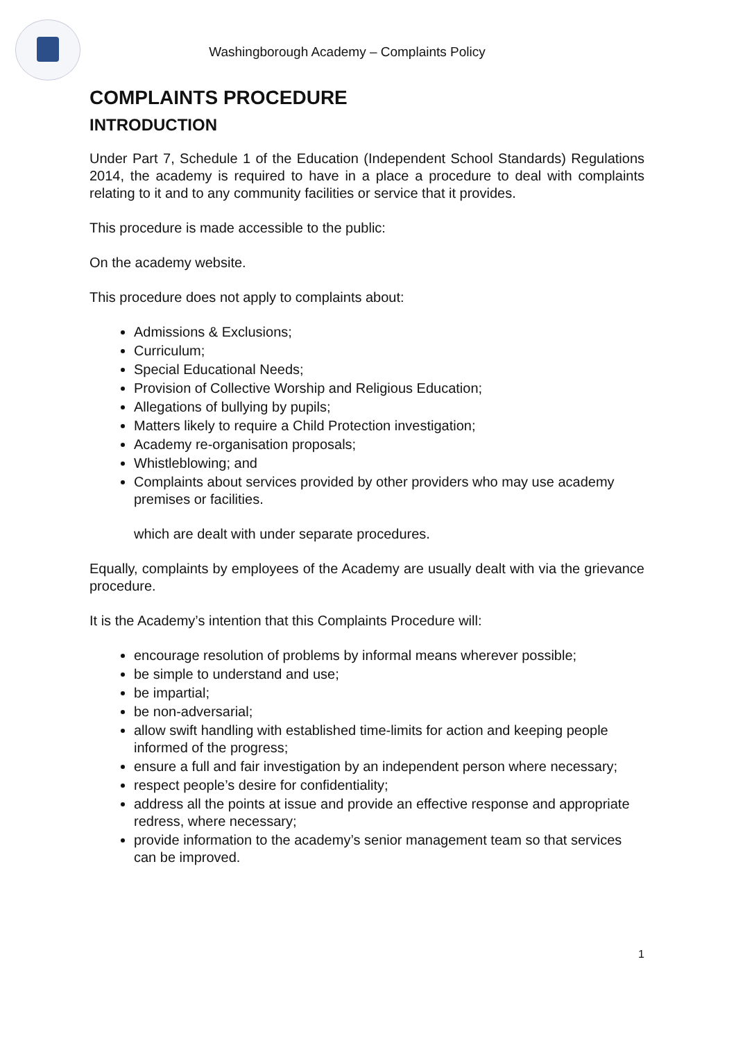Washingborough Academy – Complaints Policy
COMPLAINTS PROCEDURE
INTRODUCTION
Under Part 7, Schedule 1 of the Education (Independent School Standards) Regulations 2014, the academy is required to have in a place a procedure to deal with complaints relating to it and to any community facilities or service that it provides.
This procedure is made accessible to the public:
On the academy website.
This procedure does not apply to complaints about:
Admissions & Exclusions;
Curriculum;
Special Educational Needs;
Provision of Collective Worship and Religious Education;
Allegations of bullying by pupils;
Matters likely to require a Child Protection investigation;
Academy re-organisation proposals;
Whistleblowing; and
Complaints about services provided by other providers who may use academy premises or facilities.
which are dealt with under separate procedures.
Equally, complaints by employees of the Academy are usually dealt with via the grievance procedure.
It is the Academy’s intention that this Complaints Procedure will:
encourage resolution of problems by informal means wherever possible;
be simple to understand and use;
be impartial;
be non-adversarial;
allow swift handling with established time-limits for action and keeping people informed of the progress;
ensure a full and fair investigation by an independent person where necessary;
respect people’s desire for confidentiality;
address all the points at issue and provide an effective response and appropriate redress, where necessary;
provide information to the academy’s senior management team so that services can be improved.
1